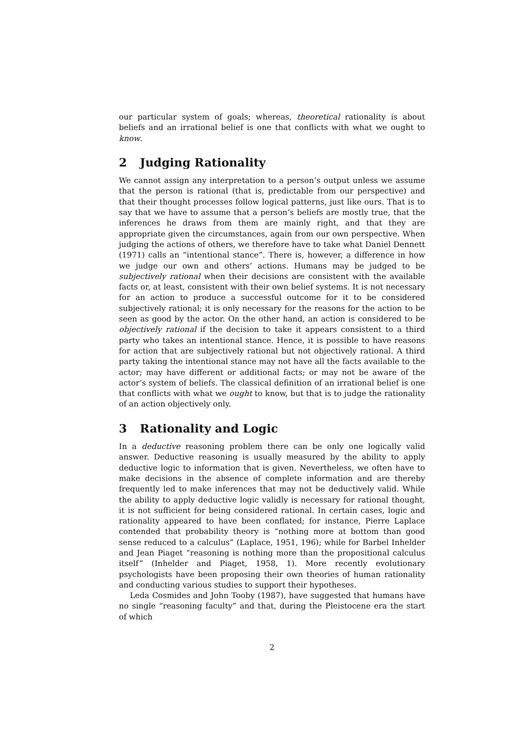our particular system of goals; whereas, theoretical rationality is about beliefs and an irrational belief is one that conflicts with what we ought to know.
2 Judging Rationality
We cannot assign any interpretation to a person’s output unless we assume that the person is rational (that is, predictable from our perspective) and that their thought processes follow logical patterns, just like ours. That is to say that we have to assume that a person’s beliefs are mostly true, that the inferences he draws from them are mainly right, and that they are appropriate given the circumstances, again from our own perspective. When judging the actions of others, we therefore have to take what Daniel Dennett (1971) calls an “intentional stance”. There is, however, a difference in how we judge our own and others’ actions. Humans may be judged to be subjectively rational when their decisions are consistent with the available facts or, at least, consistent with their own belief systems. It is not necessary for an action to produce a successful outcome for it to be considered subjectively rational; it is only necessary for the reasons for the action to be seen as good by the actor. On the other hand, an action is considered to be objectively rational if the decision to take it appears consistent to a third party who takes an intentional stance. Hence, it is possible to have reasons for action that are subjectively rational but not objectively rational. A third party taking the intentional stance may not have all the facts available to the actor; may have different or additional facts; or may not be aware of the actor’s system of beliefs. The classical definition of an irrational belief is one that conflicts with what we ought to know, but that is to judge the rationality of an action objectively only.
3 Rationality and Logic
In a deductive reasoning problem there can be only one logically valid answer. Deductive reasoning is usually measured by the ability to apply deductive logic to information that is given. Nevertheless, we often have to make decisions in the absence of complete information and are thereby frequently led to make inferences that may not be deductively valid. While the ability to apply deductive logic validly is necessary for rational thought, it is not sufficient for being considered rational. In certain cases, logic and rationality appeared to have been conflated; for instance, Pierre Laplace contended that probability theory is “nothing more at bottom than good sense reduced to a calculus” (Laplace, 1951, 196); while for Barbel Inhelder and Jean Piaget “reasoning is nothing more than the propositional calculus itself” (Inhelder and Piaget, 1958, 1). More recently evolutionary psychologists have been proposing their own theories of human rationality and conducting various studies to support their hypotheses.
Leda Cosmides and John Tooby (1987), have suggested that humans have no single “reasoning faculty” and that, during the Pleistocene era the start of which
2